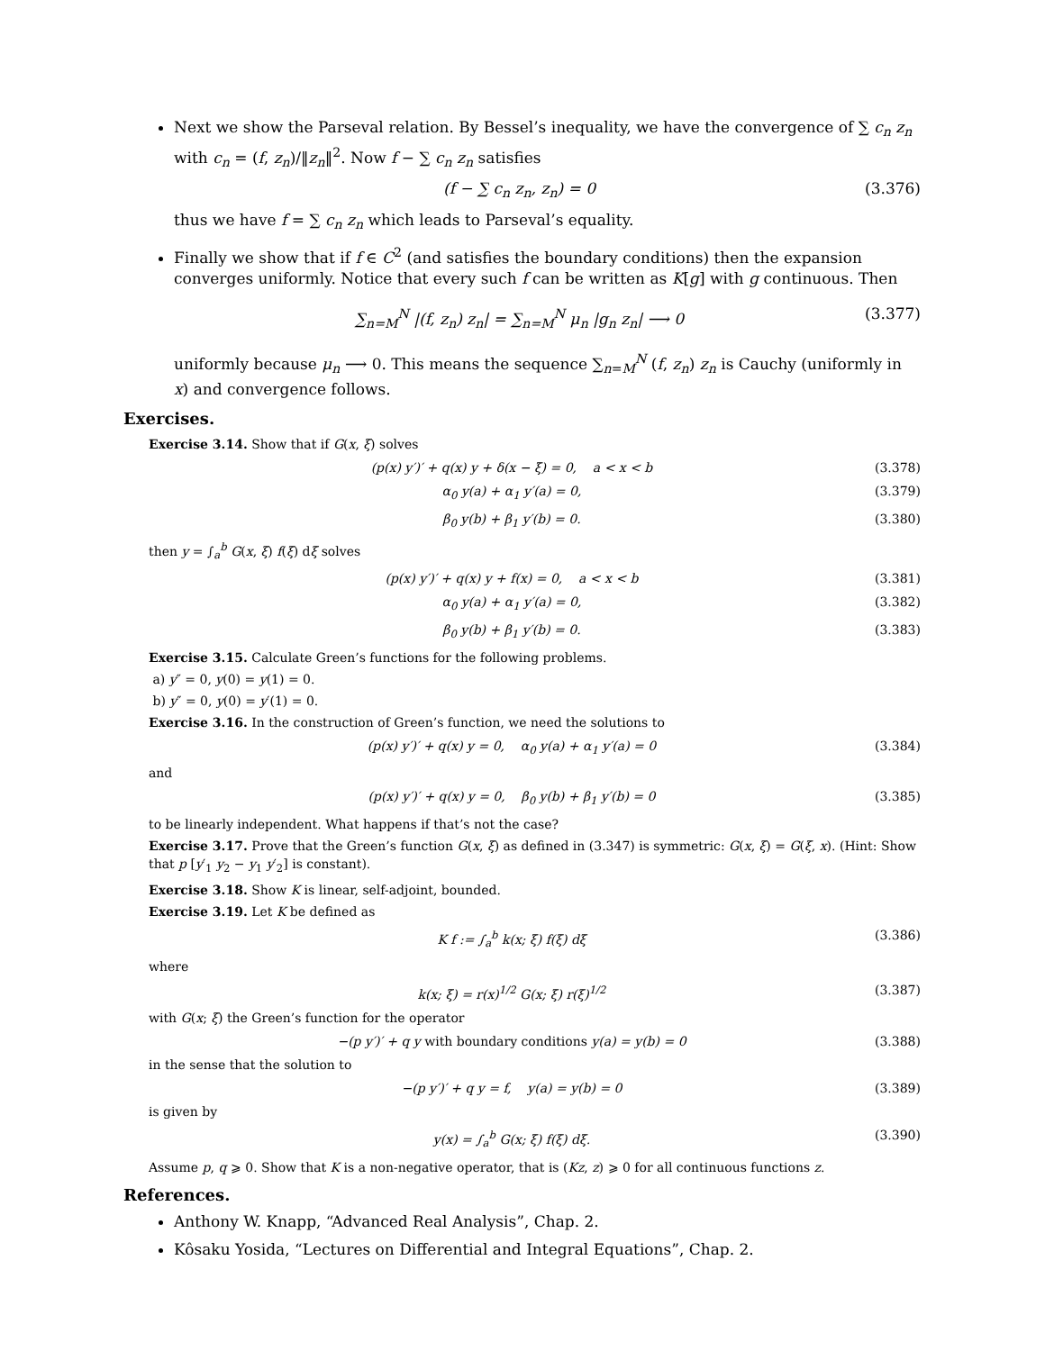Next we show the Parseval relation. By Bessel’s inequality, we have the convergence of ∑ c<sub>n</sub> z<sub>n</sub> with c<sub>n</sub> = (f, z<sub>n</sub>)/‖z<sub>n</sub>‖<sup>2</sup>. Now f − ∑ c<sub>n</sub> z<sub>n</sub> satisfies
(f − ∑ c<sub>n</sub> z<sub>n</sub>, z<sub>n</sub>) = 0 (3.376)
thus we have f = ∑ c<sub>n</sub> z<sub>n</sub> which leads to Parseval’s equality.
Finally we show that if f ∈ C<sup>2</sup> (and satisfies the boundary conditions) then the expansion converges uniformly. Notice that every such f can be written as K[g] with g continuous. Then
∑<sub>n=M</sub><sup>N</sup> |(f, z<sub>n</sub>) z<sub>n</sub>| = ∑<sub>n=M</sub><sup>N</sup> μ<sub>n</sub> |g<sub>n</sub> z<sub>n</sub>| ⟶ 0 (3.377)
uniformly because μ<sub>n</sub> ⟶ 0. This means the sequence ∑<sub>n=M</sub><sup>N</sup> (f, z<sub>n</sub>) z<sub>n</sub> is Cauchy (uniformly in x) and convergence follows.
Exercises.
Exercise 3.14. Show that if G(x, ξ) solves
(p(x) y′)′ + q(x) y + δ(x − ξ) = 0, a < x < b (3.378)
α<sub>0</sub> y(a) + α<sub>1</sub> y′(a) = 0, (3.379)
β<sub>0</sub> y(b) + β<sub>1</sub> y′(b) = 0. (3.380)
then y = ∫<sub>a</sub><sup>b</sup> G(x, ξ) f(ξ) dξ solves
(p(x) y′)′ + q(x) y + f(x) = 0, a < x < b (3.381)
α<sub>0</sub> y(a) + α<sub>1</sub> y′(a) = 0, (3.382)
β<sub>0</sub> y(b) + β<sub>1</sub> y′(b) = 0. (3.383)
Exercise 3.15. Calculate Green’s functions for the following problems.
a) y″ = 0, y(0) = y(1) = 0.
b) y″ = 0, y(0) = y′(1) = 0.
Exercise 3.16. In the construction of Green’s function, we need the solutions to
(p(x) y′)′ + q(x) y = 0, α<sub>0</sub> y(a) + α<sub>1</sub> y′(a) = 0 (3.384)
and
(p(x) y′)′ + q(x) y = 0, β<sub>0</sub> y(b) + β<sub>1</sub> y′(b) = 0 (3.385)
to be linearly independent. What happens if that’s not the case?
Exercise 3.17. Prove that the Green’s function G(x, ξ) as defined in (3.347) is symmetric: G(x, ξ) = G(ξ, x). (Hint: Show that p [y′<sub>1</sub> y<sub>2</sub> − y<sub>1</sub> y′<sub>2</sub>] is constant).
Exercise 3.18. Show K is linear, self-adjoint, bounded.
Exercise 3.19. Let K be defined as
K f := ∫<sub>a</sub><sup>b</sup> k(x; ξ) f(ξ) dξ (3.386)
where
k(x; ξ) = r(x)<sup>1/2</sup> G(x; ξ) r(ξ)<sup>1/2</sup> (3.387)
with G(x; ξ) the Green’s function for the operator
−(p y′)′ + q y with boundary conditions y(a) = y(b) = 0 (3.388)
in the sense that the solution to
−(p y′)′ + q y = f, y(a) = y(b) = 0 (3.389)
is given by
y(x) = ∫<sub>a</sub><sup>b</sup> G(x; ξ) f(ξ) dξ. (3.390)
Assume p, q ⩾ 0. Show that K is a non-negative operator, that is (Kz, z) ⩾ 0 for all continuous functions z.
References.
Anthony W. Knapp, “Advanced Real Analysis”, Chap. 2.
Kôsaku Yosida, “Lectures on Differential and Integral Equations”, Chap. 2.